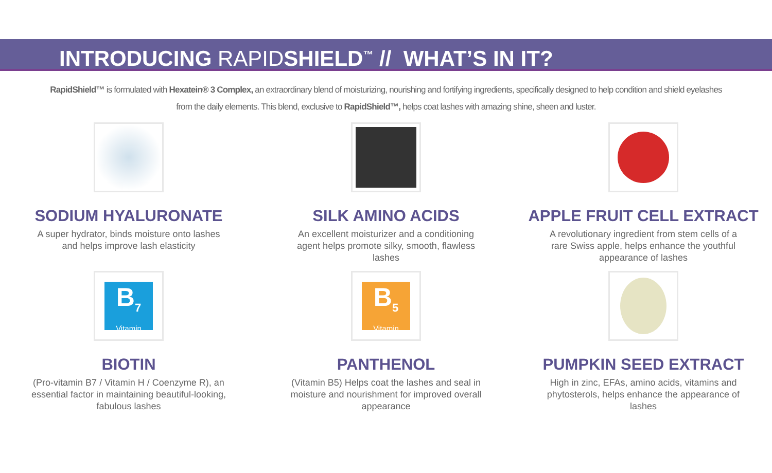INTRODUCING RAPIDSHIELD<sup>™</sup> // WHAT’S IN IT?
RapidShield™ is formulated with Hexatein® 3 Complex, an extraordinary blend of moisturizing, nourishing and fortifying ingredients, specifically designed to help condition and shield eyelashes from the daily elements. This blend, exclusive to RapidShield™, helps coat lashes with amazing shine, sheen and luster.
SODIUM HYALURONATE
A super hydrator, binds moisture onto lashes and helps improve lash elasticity
SILK AMINO ACIDS
An excellent moisturizer and a conditioning agent helps promote silky, smooth, flawless lashes
APPLE FRUIT CELL EXTRACT
A revolutionary ingredient from stem cells of a rare Swiss apple, helps enhance the youthful appearance of lashes
B<sub>7</sub>
Vitamin
BIOTIN
(Pro-vitamin B7 / Vitamin H / Coenzyme R), an essential factor in maintaining beautiful-looking, fabulous lashes
B<sub>5</sub>
Vitamin
PANTHENOL
(Vitamin B5) Helps coat the lashes and seal in moisture and nourishment for improved overall appearance
PUMPKIN SEED EXTRACT
High in zinc, EFAs, amino acids, vitamins and phytosterols, helps enhance the appearance of lashes